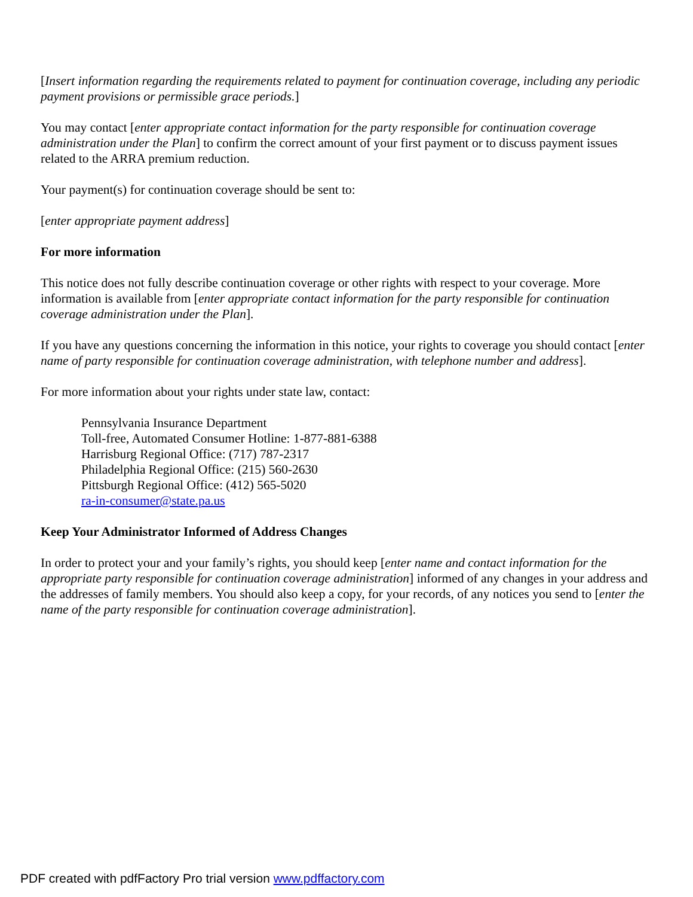[Insert information regarding the requirements related to payment for continuation coverage, including any periodic payment provisions or permissible grace periods.]
You may contact [enter appropriate contact information for the party responsible for continuation coverage administration under the Plan] to confirm the correct amount of your first payment or to discuss payment issues related to the ARRA premium reduction.
Your payment(s) for continuation coverage should be sent to:
[enter appropriate payment address]
For more information
This notice does not fully describe continuation coverage or other rights with respect to your coverage. More information is available from [enter appropriate contact information for the party responsible for continuation coverage administration under the Plan].
If you have any questions concerning the information in this notice, your rights to coverage you should contact [enter name of party responsible for continuation coverage administration, with telephone number and address].
For more information about your rights under state law, contact:
Pennsylvania Insurance Department
Toll-free, Automated Consumer Hotline: 1-877-881-6388
Harrisburg Regional Office: (717) 787-2317
Philadelphia Regional Office: (215) 560-2630
Pittsburgh Regional Office: (412) 565-5020
ra-in-consumer@state.pa.us
Keep Your Administrator Informed of Address Changes
In order to protect your and your family’s rights, you should keep [enter name and contact information for the appropriate party responsible for continuation coverage administration] informed of any changes in your address and the addresses of family members. You should also keep a copy, for your records, of any notices you send to [enter the name of the party responsible for continuation coverage administration].
PDF created with pdfFactory Pro trial version www.pdffactory.com